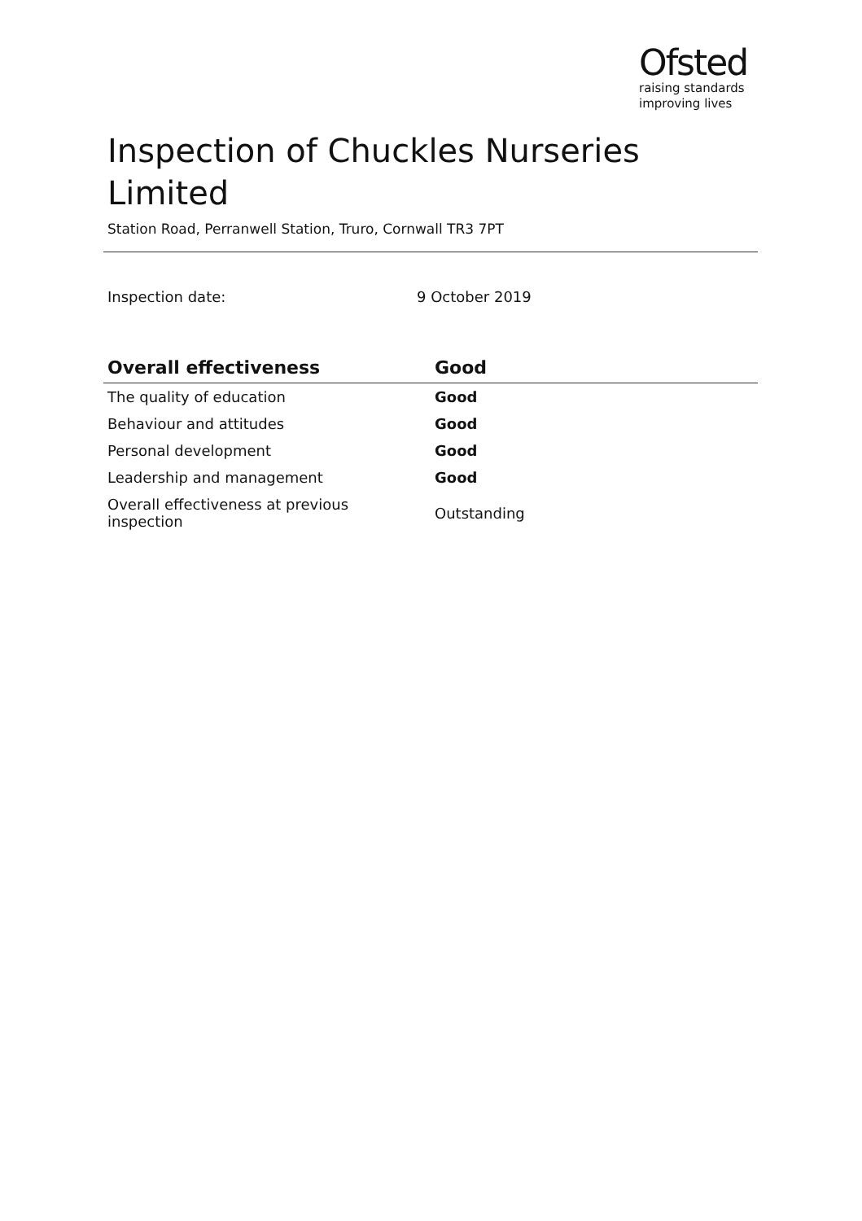Ofsted
raising standards
improving lives
Inspection of Chuckles Nurseries Limited
Station Road, Perranwell Station, Truro, Cornwall TR3 7PT
Inspection date: 9 October 2019
| Overall effectiveness | Good |
| --- | --- |
| The quality of education | Good |
| Behaviour and attitudes | Good |
| Personal development | Good |
| Leadership and management | Good |
| Overall effectiveness at previous inspection | Outstanding |